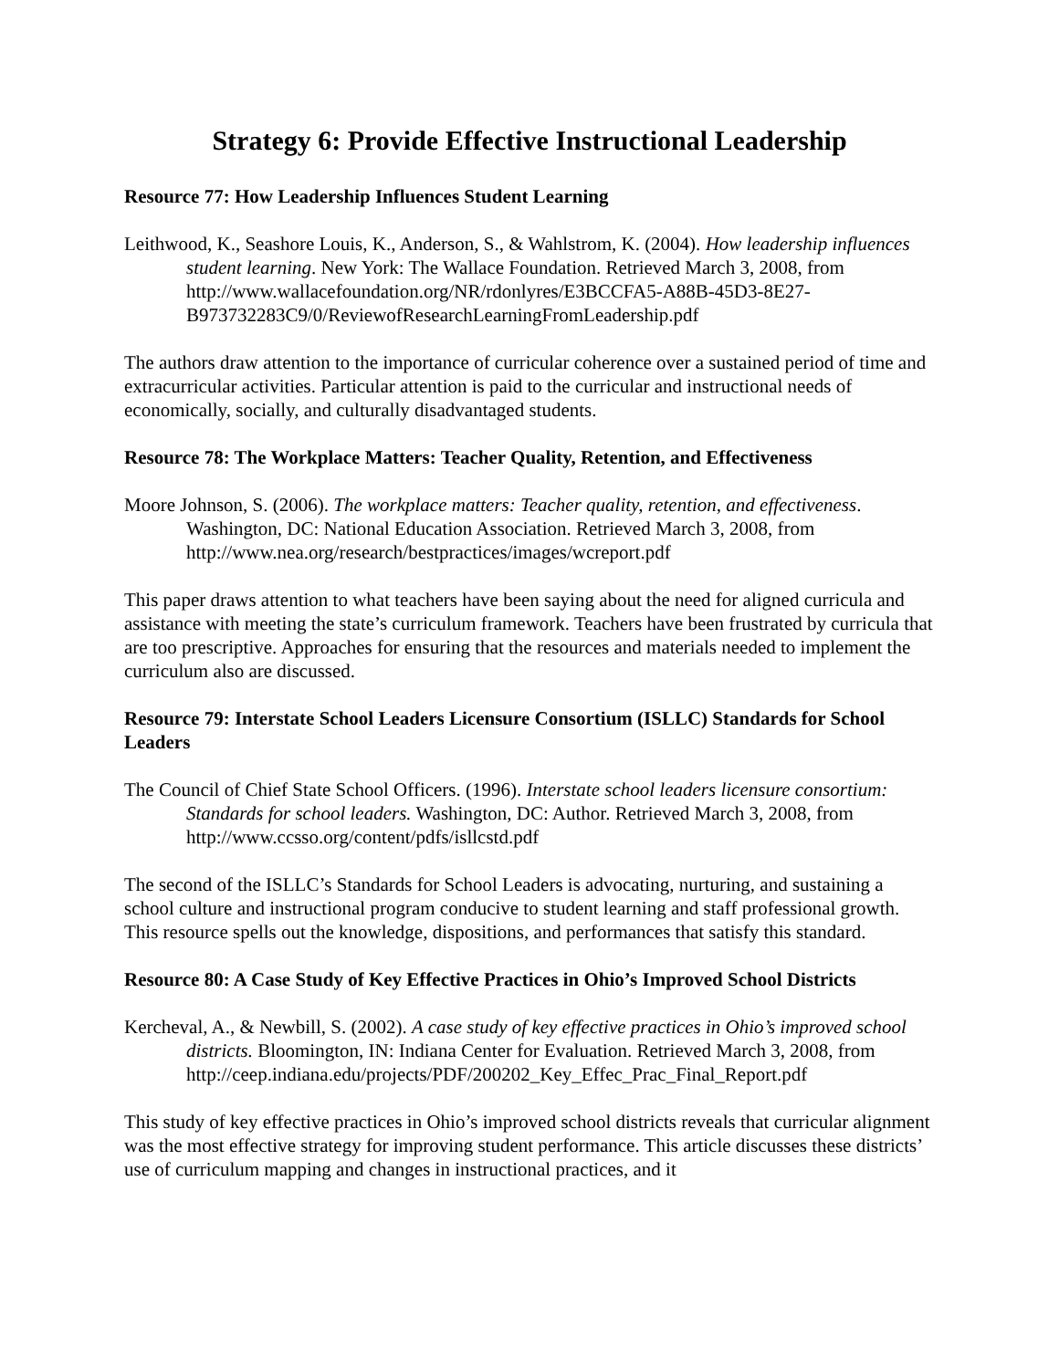Strategy 6: Provide Effective Instructional Leadership
Resource 77: How Leadership Influences Student Learning
Leithwood, K., Seashore Louis, K., Anderson, S., & Wahlstrom, K. (2004). How leadership influences student learning. New York: The Wallace Foundation. Retrieved March 3, 2008, from http://www.wallacefoundation.org/NR/rdonlyres/E3BCCFA5-A88B-45D3-8E27-B973732283C9/0/ReviewofResearchLearningFromLeadership.pdf
The authors draw attention to the importance of curricular coherence over a sustained period of time and extracurricular activities. Particular attention is paid to the curricular and instructional needs of economically, socially, and culturally disadvantaged students.
Resource 78: The Workplace Matters: Teacher Quality, Retention, and Effectiveness
Moore Johnson, S. (2006). The workplace matters: Teacher quality, retention, and effectiveness. Washington, DC: National Education Association. Retrieved March 3, 2008, from http://www.nea.org/research/bestpractices/images/wcreport.pdf
This paper draws attention to what teachers have been saying about the need for aligned curricula and assistance with meeting the state’s curriculum framework. Teachers have been frustrated by curricula that are too prescriptive. Approaches for ensuring that the resources and materials needed to implement the curriculum also are discussed.
Resource 79: Interstate School Leaders Licensure Consortium (ISLLC) Standards for School Leaders
The Council of Chief State School Officers. (1996). Interstate school leaders licensure consortium: Standards for school leaders. Washington, DC: Author. Retrieved March 3, 2008, from http://www.ccsso.org/content/pdfs/isllcstd.pdf
The second of the ISLLC’s Standards for School Leaders is advocating, nurturing, and sustaining a school culture and instructional program conducive to student learning and staff professional growth. This resource spells out the knowledge, dispositions, and performances that satisfy this standard.
Resource 80: A Case Study of Key Effective Practices in Ohio’s Improved School Districts
Kercheval, A., & Newbill, S. (2002). A case study of key effective practices in Ohio’s improved school districts. Bloomington, IN: Indiana Center for Evaluation. Retrieved March 3, 2008, from
http://ceep.indiana.edu/projects/PDF/200202_Key_Effec_Prac_Final_Report.pdf
This study of key effective practices in Ohio’s improved school districts reveals that curricular alignment was the most effective strategy for improving student performance. This article discusses these districts’ use of curriculum mapping and changes in instructional practices, and it